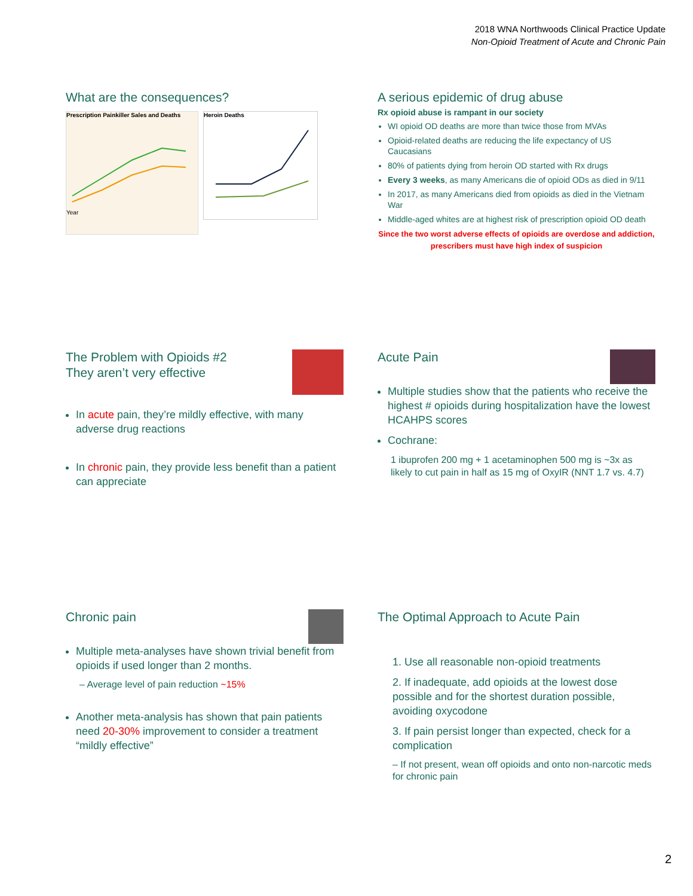2018 WNA Northwoods Clinical Practice Update
Non-Opioid Treatment of Acute and Chronic Pain
What are the consequences?
Prescription Painkiller Sales and Deaths
Year
Heroin Deaths
A serious epidemic of drug abuse
Rx opioid abuse is rampant in our society
WI opioid OD deaths are more than twice those from MVAs
Opioid-related deaths are reducing the life expectancy of US Caucasians
80% of patients dying from heroin OD started with Rx drugs
Every 3 weeks, as many Americans die of opioid ODs as died in 9/11
In 2017, as many Americans died from opioids as died in the Vietnam War
Middle-aged whites are at highest risk of prescription opioid OD death
Since the two worst adverse effects of opioids are overdose and addiction, prescribers must have high index of suspicion
The Problem with Opioids #2
They aren’t very effective
In acute pain, they’re mildly effective, with many adverse drug reactions
In chronic pain, they provide less benefit than a patient can appreciate
Acute Pain
Multiple studies show that the patients who receive the highest # opioids during hospitalization have the lowest HCAHPS scores
Cochrane:
1 ibuprofen 200 mg + 1 acetaminophen 500 mg is ~3x as likely to cut pain in half as 15 mg of OxyIR (NNT 1.7 vs. 4.7)
Chronic pain
Multiple meta-analyses have shown trivial benefit from opioids if used longer than 2 months.
– Average level of pain reduction ~15%
Another meta-analysis has shown that pain patients need 20-30% improvement to consider a treatment “mildly effective”
The Optimal Approach to Acute Pain
1. Use all reasonable non-opioid treatments
2. If inadequate, add opioids at the lowest dose possible and for the shortest duration possible, avoiding oxycodone
3. If pain persist longer than expected, check for a complication
– If not present, wean off opioids and onto non-narcotic meds for chronic pain
2